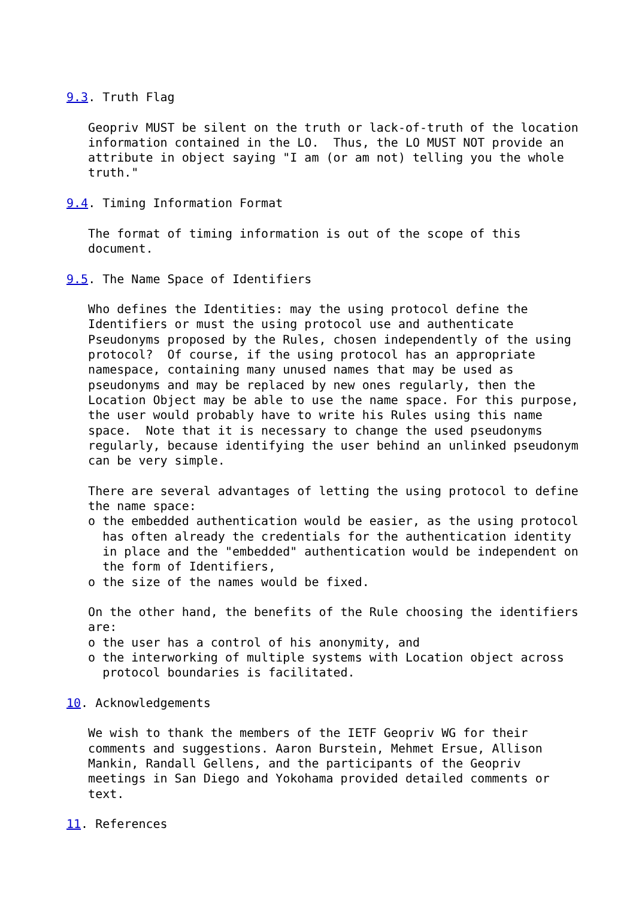9.3. Truth Flag

   Geopriv MUST be silent on the truth or lack-of-truth of the location
   information contained in the LO.  Thus, the LO MUST NOT provide an
   attribute in object saying "I am (or am not) telling you the whole
   truth."

9.4. Timing Information Format

   The format of timing information is out of the scope of this
   document.

9.5. The Name Space of Identifiers

   Who defines the Identities: may the using protocol define the
   Identifiers or must the using protocol use and authenticate
   Pseudonyms proposed by the Rules, chosen independently of the using
   protocol?  Of course, if the using protocol has an appropriate
   namespace, containing many unused names that may be used as
   pseudonyms and may be replaced by new ones regularly, then the
   Location Object may be able to use the name space. For this purpose,
   the user would probably have to write his Rules using this name
   space.  Note that it is necessary to change the used pseudonyms
   regularly, because identifying the user behind an unlinked pseudonym
   can be very simple.

   There are several advantages of letting the using protocol to define
   the name space:
   o the embedded authentication would be easier, as the using protocol
     has often already the credentials for the authentication identity
     in place and the "embedded" authentication would be independent on
     the form of Identifiers,
   o the size of the names would be fixed.

   On the other hand, the benefits of the Rule choosing the identifiers
   are:
   o the user has a control of his anonymity, and
   o the interworking of multiple systems with Location object across
     protocol boundaries is facilitated.

10. Acknowledgements

   We wish to thank the members of the IETF Geopriv WG for their
   comments and suggestions. Aaron Burstein, Mehmet Ersue, Allison
   Mankin, Randall Gellens, and the participants of the Geopriv
   meetings in San Diego and Yokohama provided detailed comments or
   text.

11. References